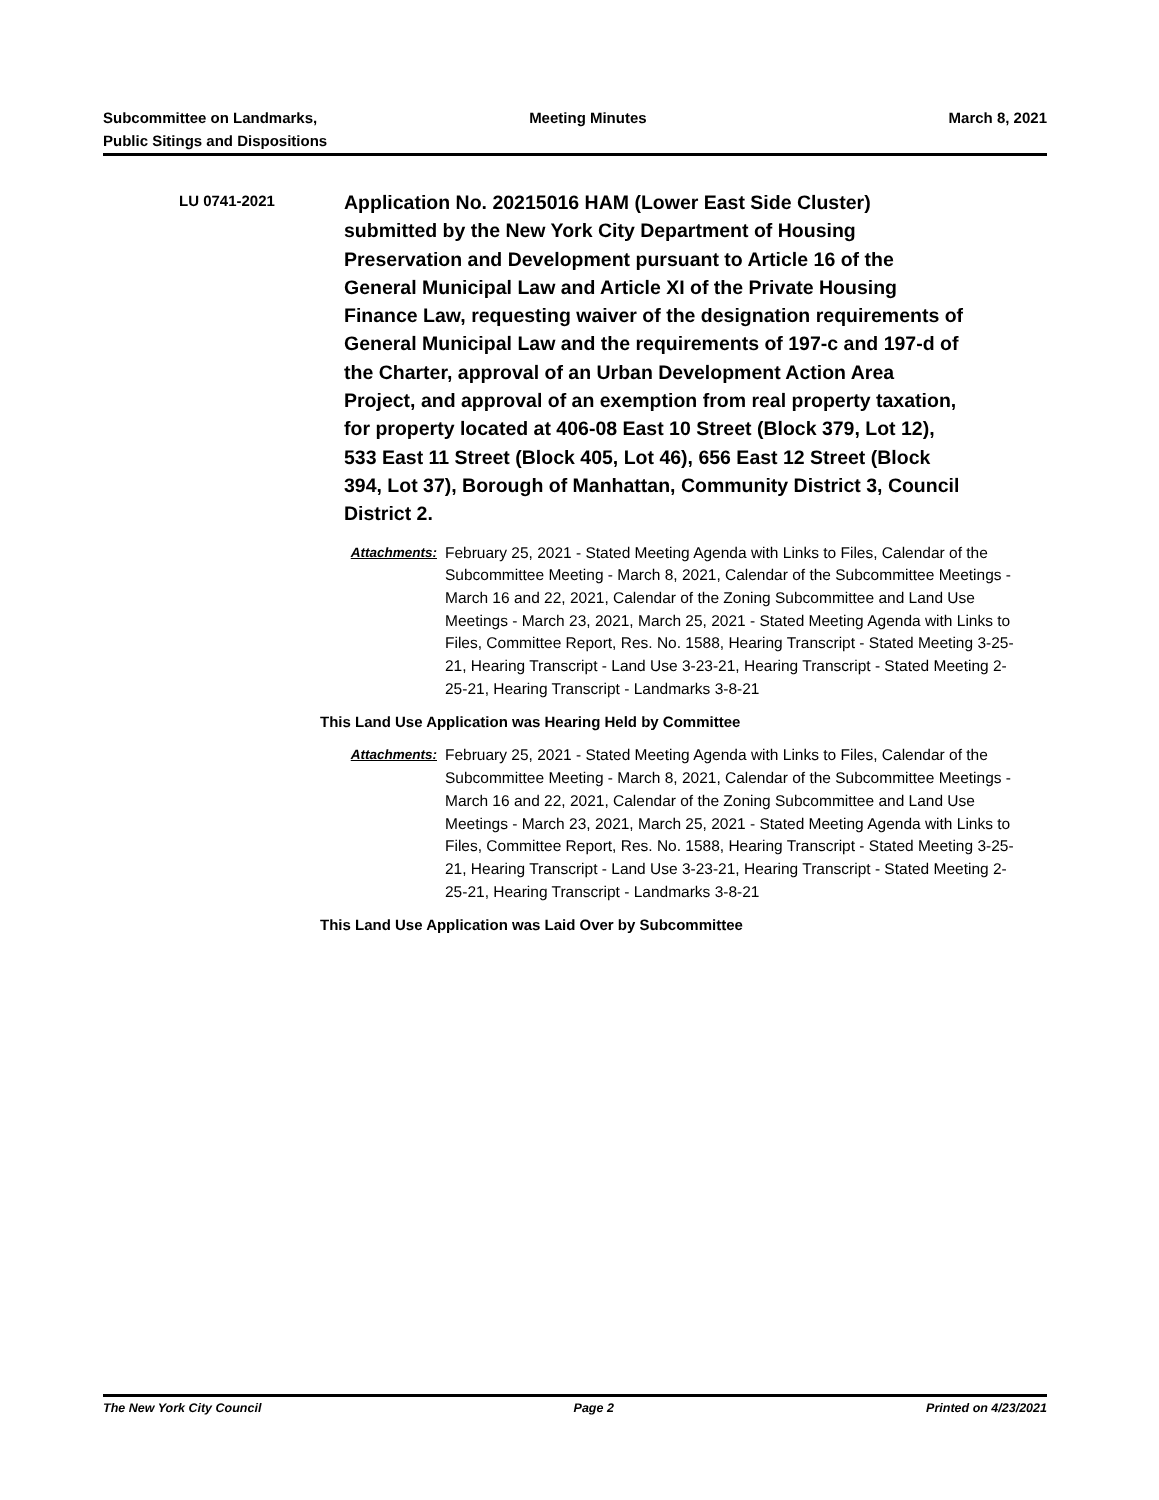Subcommittee on Landmarks,
Public Sitings and Dispositions
Meeting Minutes March 8, 2021
LU 0741-2021
Application No. 20215016 HAM (Lower East Side Cluster) submitted by the New York City Department of Housing Preservation and Development pursuant to Article 16 of the General Municipal Law and Article XI of the Private Housing Finance Law, requesting waiver of the designation requirements of General Municipal Law and the requirements of 197-c and 197-d of the Charter, approval of an Urban Development Action Area Project, and approval of an exemption from real property taxation, for property located at 406-08 East 10 Street (Block 379, Lot 12), 533 East 11 Street (Block 405, Lot 46), 656 East 12 Street (Block 394, Lot 37), Borough of Manhattan, Community District 3, Council District 2.
Attachments: February 25, 2021 - Stated Meeting Agenda with Links to Files, Calendar of the Subcommittee Meeting - March 8, 2021, Calendar of the Subcommittee Meetings - March 16 and 22, 2021, Calendar of the Zoning Subcommittee and Land Use Meetings - March 23, 2021, March 25, 2021 - Stated Meeting Agenda with Links to Files, Committee Report, Res. No. 1588, Hearing Transcript - Stated Meeting 3-25-21, Hearing Transcript - Land Use 3-23-21, Hearing Transcript - Stated Meeting 2-25-21, Hearing Transcript - Landmarks 3-8-21
This Land Use Application was Hearing Held by Committee
Attachments: February 25, 2021 - Stated Meeting Agenda with Links to Files, Calendar of the Subcommittee Meeting - March 8, 2021, Calendar of the Subcommittee Meetings - March 16 and 22, 2021, Calendar of the Zoning Subcommittee and Land Use Meetings - March 23, 2021, March 25, 2021 - Stated Meeting Agenda with Links to Files, Committee Report, Res. No. 1588, Hearing Transcript - Stated Meeting 3-25-21, Hearing Transcript - Land Use 3-23-21, Hearing Transcript - Stated Meeting 2-25-21, Hearing Transcript - Landmarks 3-8-21
This Land Use Application was Laid Over by Subcommittee
The New York City Council Page 2 Printed on 4/23/2021